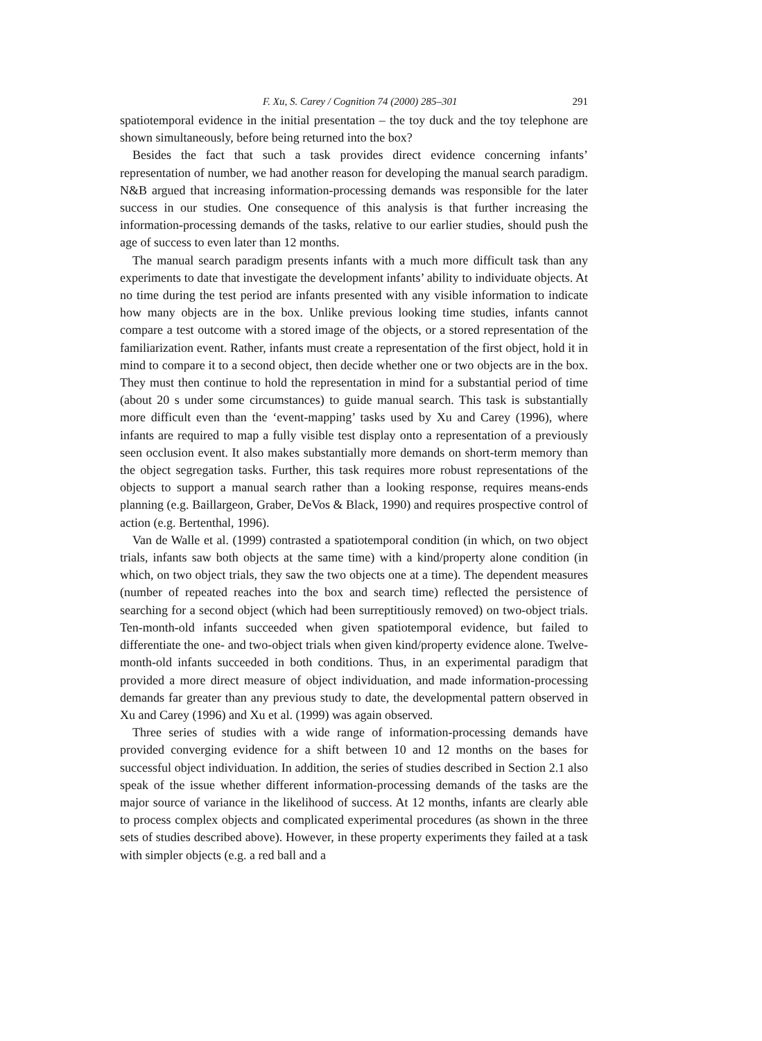F. Xu, S. Carey / Cognition 74 (2000) 285–301 291
spatiotemporal evidence in the initial presentation – the toy duck and the toy telephone are shown simultaneously, before being returned into the box?
Besides the fact that such a task provides direct evidence concerning infants’ representation of number, we had another reason for developing the manual search paradigm. N&B argued that increasing information-processing demands was responsible for the later success in our studies. One consequence of this analysis is that further increasing the information-processing demands of the tasks, relative to our earlier studies, should push the age of success to even later than 12 months.
The manual search paradigm presents infants with a much more difficult task than any experiments to date that investigate the development infants’ ability to individuate objects. At no time during the test period are infants presented with any visible information to indicate how many objects are in the box. Unlike previous looking time studies, infants cannot compare a test outcome with a stored image of the objects, or a stored representation of the familiarization event. Rather, infants must create a representation of the first object, hold it in mind to compare it to a second object, then decide whether one or two objects are in the box. They must then continue to hold the representation in mind for a substantial period of time (about 20 s under some circumstances) to guide manual search. This task is substantially more difficult even than the ‘event-mapping’ tasks used by Xu and Carey (1996), where infants are required to map a fully visible test display onto a representation of a previously seen occlusion event. It also makes substantially more demands on short-term memory than the object segregation tasks. Further, this task requires more robust representations of the objects to support a manual search rather than a looking response, requires means-ends planning (e.g. Baillargeon, Graber, DeVos & Black, 1990) and requires prospective control of action (e.g. Bertenthal, 1996).
Van de Walle et al. (1999) contrasted a spatiotemporal condition (in which, on two object trials, infants saw both objects at the same time) with a kind/property alone condition (in which, on two object trials, they saw the two objects one at a time). The dependent measures (number of repeated reaches into the box and search time) reflected the persistence of searching for a second object (which had been surreptitiously removed) on two-object trials. Ten-month-old infants succeeded when given spatiotemporal evidence, but failed to differentiate the one- and two-object trials when given kind/property evidence alone. Twelve-month-old infants succeeded in both conditions. Thus, in an experimental paradigm that provided a more direct measure of object individuation, and made information-processing demands far greater than any previous study to date, the developmental pattern observed in Xu and Carey (1996) and Xu et al. (1999) was again observed.
Three series of studies with a wide range of information-processing demands have provided converging evidence for a shift between 10 and 12 months on the bases for successful object individuation. In addition, the series of studies described in Section 2.1 also speak of the issue whether different information-processing demands of the tasks are the major source of variance in the likelihood of success. At 12 months, infants are clearly able to process complex objects and complicated experimental procedures (as shown in the three sets of studies described above). However, in these property experiments they failed at a task with simpler objects (e.g. a red ball and a